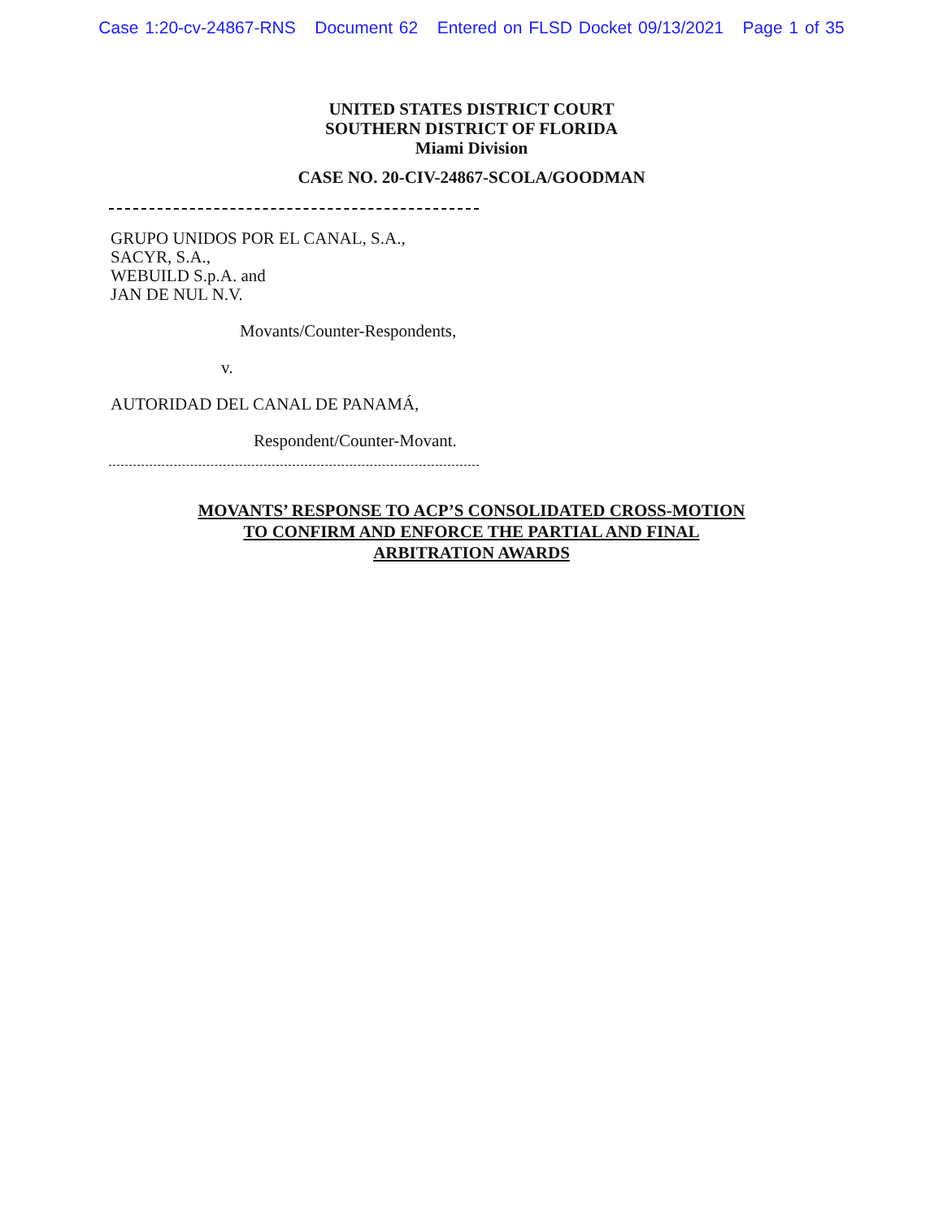Case 1:20-cv-24867-RNS Document 62 Entered on FLSD Docket 09/13/2021 Page 1 of 35
UNITED STATES DISTRICT COURT
SOUTHERN DISTRICT OF FLORIDA
Miami Division
CASE NO. 20-CIV-24867-SCOLA/GOODMAN
GRUPO UNIDOS POR EL CANAL, S.A.,
SACYR, S.A.,
WEBUILD S.p.A. and
JAN DE NUL N.V.
Movants/Counter-Respondents,
v.
AUTORIDAD DEL CANAL DE PANAMÁ,
Respondent/Counter-Movant.
MOVANTS’ RESPONSE TO ACP’S CONSOLIDATED CROSS-MOTION
TO CONFIRM AND ENFORCE THE PARTIAL AND FINAL
ARBITRATION AWARDS